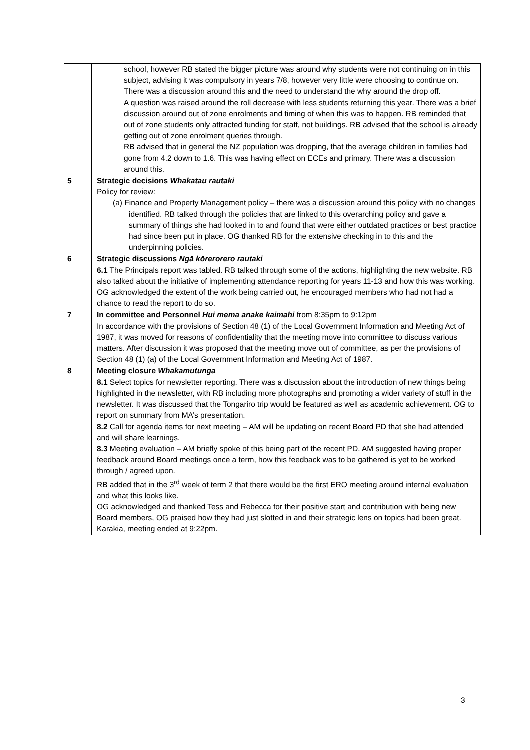| | school, however RB stated the bigger picture was around why students were not continuing on in this subject, advising it was compulsory in years 7/8, however very little were choosing to continue on. There was a discussion around this and the need to understand the why around the drop off. A question was raised around the roll decrease with less students returning this year. There was a brief discussion around out of zone enrolments and timing of when this was to happen. RB reminded that out of zone students only attracted funding for staff, not buildings. RB advised that the school is already getting out of zone enrolment queries through. RB advised that in general the NZ population was dropping, that the average children in families had gone from 4.2 down to 1.6. This was having effect on ECEs and primary. There was a discussion around this. |
| 5 | Strategic decisions Whakatau rautaki Policy for review: (a) Finance and Property Management policy – there was a discussion around this policy with no changes identified. RB talked through the policies that are linked to this overarching policy and gave a summary of things she had looked in to and found that were either outdated practices or best practice had since been put in place. OG thanked RB for the extensive checking in to this and the underpinning policies. |
| 6 | Strategic discussions Ngā kōrerorero rautaki 6.1 The Principals report was tabled. RB talked through some of the actions, highlighting the new website. RB also talked about the initiative of implementing attendance reporting for years 11-13 and how this was working. OG acknowledged the extent of the work being carried out, he encouraged members who had not had a chance to read the report to do so. |
| 7 | In committee and Personnel Hui mema anake kaimahi from 8:35pm to 9:12pm In accordance with the provisions of Section 48 (1) of the Local Government Information and Meeting Act of 1987, it was moved for reasons of confidentiality that the meeting move into committee to discuss various matters. After discussion it was proposed that the meeting move out of committee, as per the provisions of Section 48 (1) (a) of the Local Government Information and Meeting Act of 1987. |
| 8 | Meeting closure Whakamutunga 8.1 Select topics for newsletter reporting. There was a discussion about the introduction of new things being highlighted in the newsletter, with RB including more photographs and promoting a wider variety of stuff in the newsletter. It was discussed that the Tongariro trip would be featured as well as academic achievement. OG to report on summary from MA’s presentation. 8.2 Call for agenda items for next meeting – AM will be updating on recent Board PD that she had attended and will share learnings. 8.3 Meeting evaluation – AM briefly spoke of this being part of the recent PD. AM suggested having proper feedback around Board meetings once a term, how this feedback was to be gathered is yet to be worked through / agreed upon. RB added that in the 3<sup>rd</sup> week of term 2 that there would be the first ERO meeting around internal evaluation and what this looks like. OG acknowledged and thanked Tess and Rebecca for their positive start and contribution with being new Board members, OG praised how they had just slotted in and their strategic lens on topics had been great. Karakia, meeting ended at 9:22pm. |
3